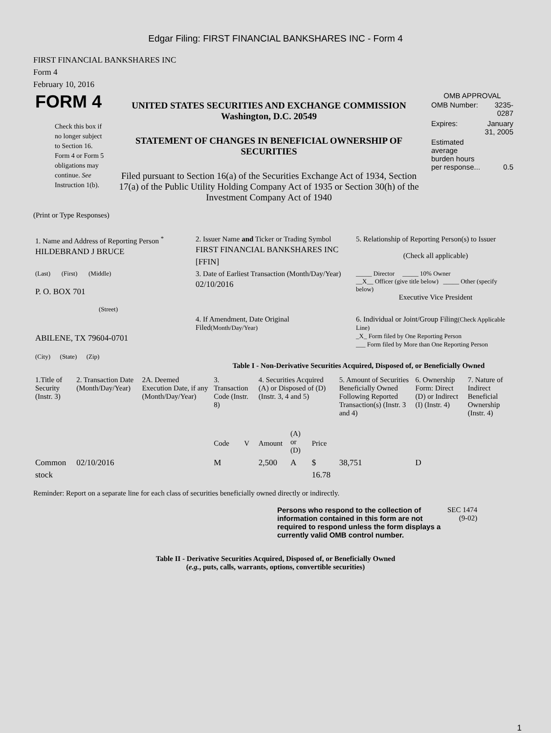Edgar Filing: FIRST FINANCIAL BANKSHARES INC - Form 4
FIRST FINANCIAL BANKSHARES INC
Form 4
February 10, 2016
| FORM 4 Check this box if no longer subject to Section 16. Form 4 or Form 5 obligations may continue. See Instruction 1(b). | UNITED STATES SECURITIES AND EXCHANGE COMMISSION Washington, D.C. 20549 STATEMENT OF CHANGES IN BENEFICIAL OWNERSHIP OF SECURITIES Filed pursuant to Section 16(a) of the Securities Exchange Act of 1934, Section 17(a) of the Public Utility Holding Company Act of 1935 or Section 30(h) of the Investment Company Act of 1940 | OMB APPROVAL / OMB Number: / 3235-0287 / / Expires: / January 31, 2005 / / Estimated average burden hours per response... / 0.5 / |
(Print or Type Responses)
| 1. Name and Address of Reporting Person <sup>*</sup> HILDEBRAND J BRUCE | 2. Issuer Name and Ticker or Trading Symbol FIRST FINANCIAL BANKSHARES INC [FFIN] | 5. Relationship of Reporting Person(s) to Issuer (Check all applicable) |
| (Last) (First) (Middle) P. O. BOX 701 (Street) | 3. Date of Earliest Transaction (Month/Day/Year) 02/10/2016 | _____ Director _____ 10% Owner __X__ Officer (give title below) _____ Other (specify below) Executive Vice President |
| ABILENE, TX 79604-0701 (City) (State) (Zip) | 4. If Amendment, Date Original Filed (Month/Day/Year) | 6. Individual or Joint/Group Filing (Check Applicable Line) _X_ Form filed by One Reporting Person ___ Form filed by More than One Reporting Person |
Table I - Non-Derivative Securities Acquired, Disposed of, or Beneficially Owned
| 1.Title of Security (Instr. 3) | 2. Transaction Date (Month/Day/Year) | 2A. Deemed Execution Date, if any (Month/Day/Year) | 3. Transaction Code (Instr. 8) | | 4. Securities Acquired (A) or Disposed of (D) (Instr. 3, 4 and 5) | | | 5. Amount of Securities Beneficially Owned Following Reported Transaction(s) (Instr. 3 and 4) | 6. Ownership Form: Direct (D) or Indirect (I) (Instr. 4) | 7. Nature of Indirect Beneficial Ownership (Instr. 4) |
| --- | --- | --- | --- | --- | --- | --- | --- | --- | --- | --- |
| | | | Code | V | Amount | (A) or (D) | Price | | | |
| Common stock | 02/10/2016 | | M | | 2,500 | A | $ 16.78 | 38,751 | D | |
Reminder: Report on a separate line for each class of securities beneficially owned directly or indirectly.
| Persons who respond to the collection of information contained in this form are not required to respond unless the form displays a currently valid OMB control number. | SEC 1474 (9-02) |
Table II - Derivative Securities Acquired, Disposed of, or Beneficially Owned
(e.g., puts, calls, warrants, options, convertible securities)
1